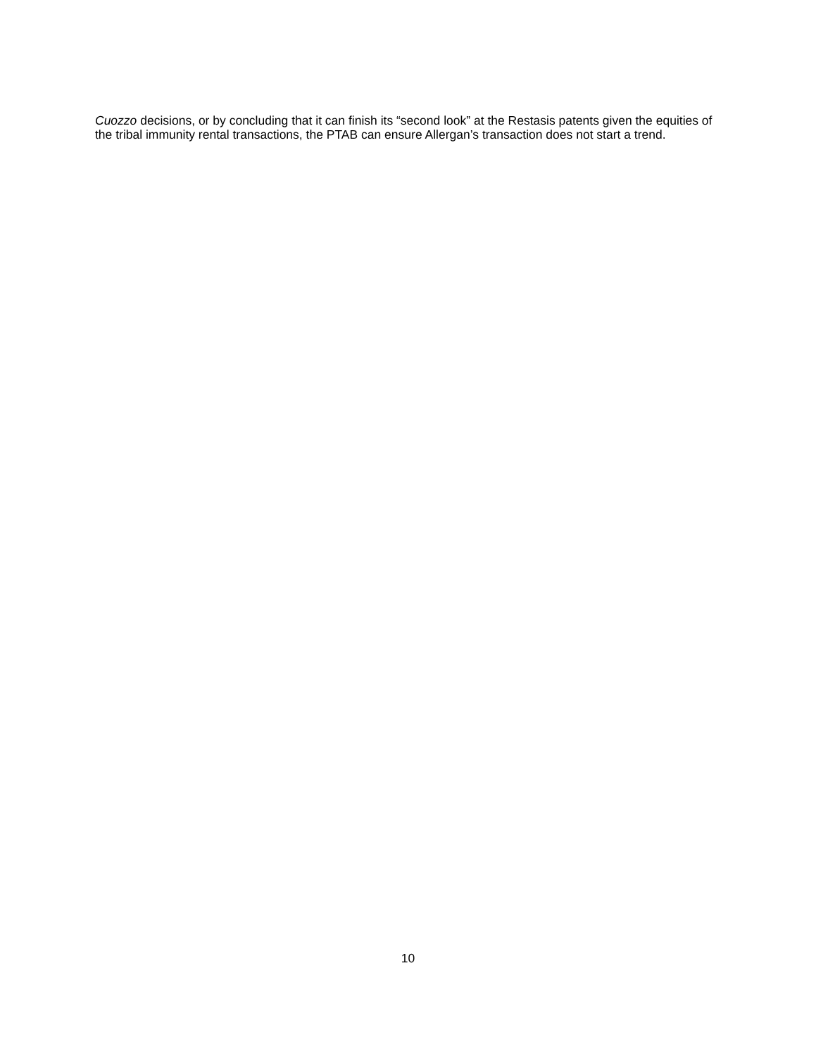Cuozzo decisions, or by concluding that it can finish its “second look” at the Restasis patents given the equities of the tribal immunity rental transactions, the PTAB can ensure Allergan’s transaction does not start a trend.
10